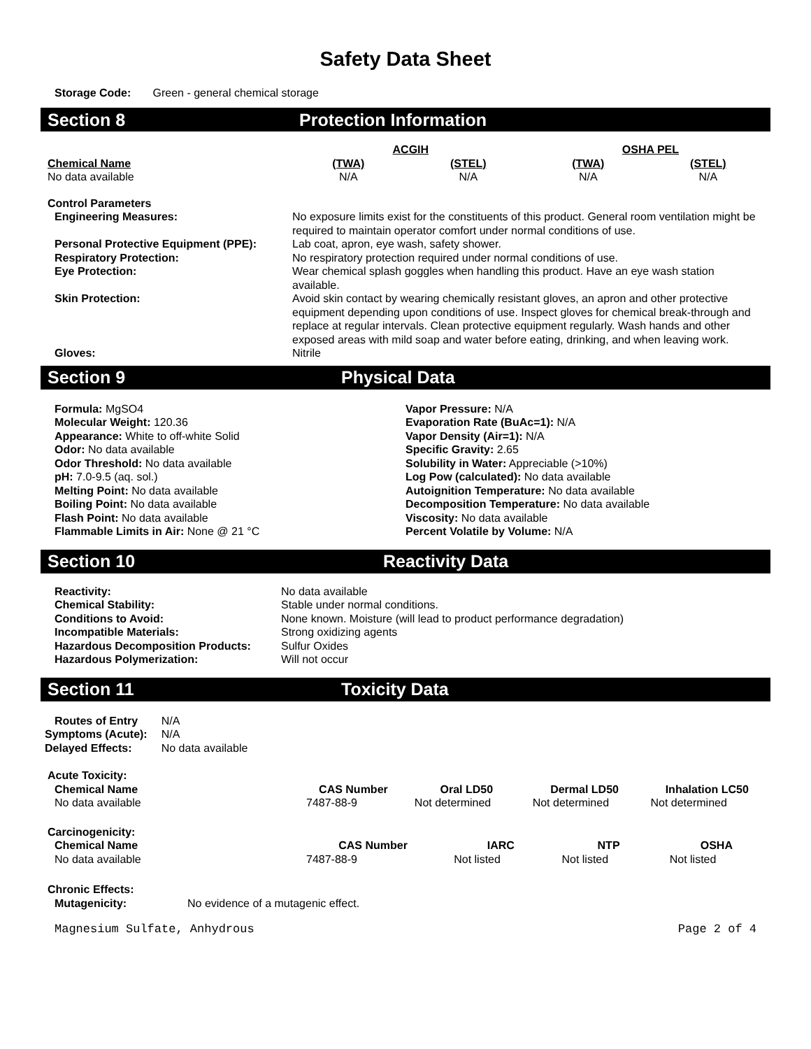Safety Data Sheet
Storage Code: Green - general chemical storage
Section 8 Protection Information
| | ACGIH | | OSHA PEL | |
| Chemical Name | (TWA) | (STEL) | (TWA) | (STEL) |
| No data available | N/A | N/A | N/A | N/A |
| Control Parameters | |
| --- | --- |
| Engineering Measures: | No exposure limits exist for the constituents of this product. General room ventilation might be required to maintain operator comfort under normal conditions of use. |
| Personal Protective Equipment (PPE): | Lab coat, apron, eye wash, safety shower. |
| Respiratory Protection: | No respiratory protection required under normal conditions of use. |
| Eye Protection: | Wear chemical splash goggles when handling this product. Have an eye wash station available. |
| Skin Protection: | Avoid skin contact by wearing chemically resistant gloves, an apron and other protective equipment depending upon conditions of use. Inspect gloves for chemical break-through and replace at regular intervals. Clean protective equipment regularly. Wash hands and other exposed areas with mild soap and water before eating, drinking, and when leaving work. |
| Gloves: | Nitrile |
Section 9 Physical Data
Formula: MgSO4
Molecular Weight: 120.36
Appearance: White to off-white Solid
Odor: No data available
Odor Threshold: No data available
pH: 7.0-9.5 (aq. sol.)
Melting Point: No data available
Boiling Point: No data available
Flash Point: No data available
Flammable Limits in Air: None @ 21 °C
Vapor Pressure: N/A
Evaporation Rate (BuAc=1): N/A
Vapor Density (Air=1): N/A
Specific Gravity: 2.65
Solubility in Water: Appreciable (>10%)
Log Pow (calculated): No data available
Autoignition Temperature: No data available
Decomposition Temperature: No data available
Viscosity: No data available
Percent Volatile by Volume: N/A
Section 10 Reactivity Data
| Reactivity: | No data available |
| Chemical Stability: | Stable under normal conditions. |
| Conditions to Avoid: | None known. Moisture (will lead to product performance degradation) |
| Incompatible Materials: | Strong oxidizing agents |
| Hazardous Decomposition Products: | Sulfur Oxides |
| Hazardous Polymerization: | Will not occur |
Section 11 Toxicity Data
| Routes of Entry | N/A |
| Symptoms (Acute): | N/A |
| Delayed Effects: | No data available |
| Acute Toxicity: | | | | |
| --- | --- | --- | --- | --- |
| Chemical Name | CAS Number | Oral LD50 | Dermal LD50 | Inhalation LC50 |
| No data available | 7487-88-9 | Not determined | Not determined | Not determined |
| Carcinogenicity: | | | | |
| --- | --- | --- | --- | --- |
| Chemical Name | CAS Number | IARC | NTP | OSHA |
| No data available | 7487-88-9 | Not listed | Not listed | Not listed |
| Chronic Effects: | |
| --- | --- |
| Mutagenicity: | No evidence of a mutagenic effect. |
Magnesium Sulfate, Anhydrous Page 2 of 4